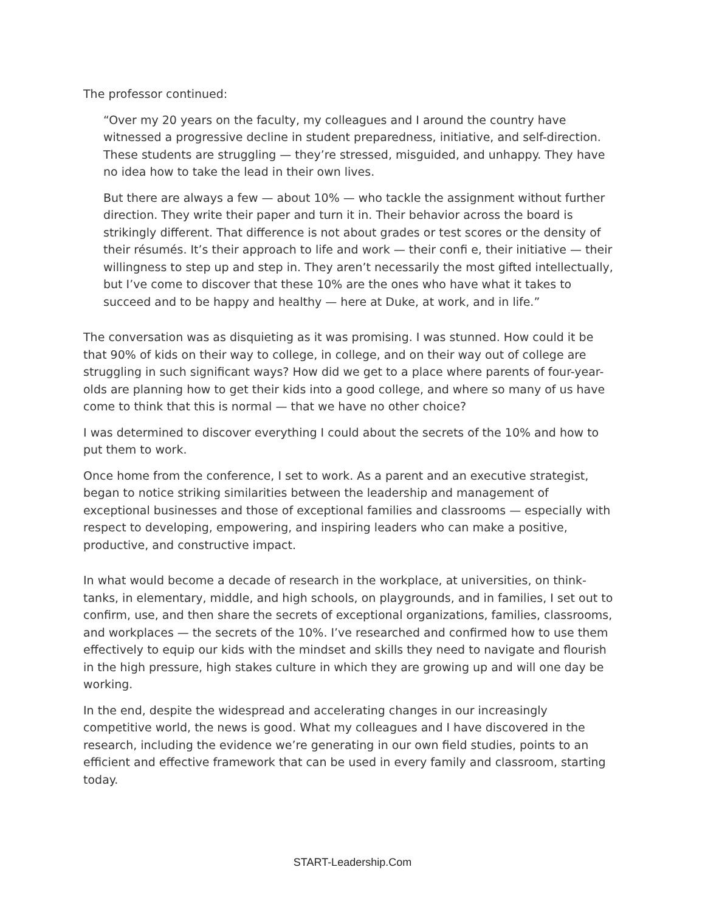The professor continued:
“Over my 20 years on the faculty, my colleagues and I around the country have witnessed a progressive decline in student preparedness, initiative, and self-direction. These students are struggling — they’re stressed, misguided, and unhappy. They have no idea how to take the lead in their own lives.
But there are always a few — about 10% — who tackle the assignment without further direction. They write their paper and turn it in. Their behavior across the board is strikingly different. That difference is not about grades or test scores or the density of their résumés. It’s their approach to life and work — their confi e, their initiative — their willingness to step up and step in. They aren’t necessarily the most gifted intellectually, but I’ve come to discover that these 10% are the ones who have what it takes to succeed and to be happy and healthy — here at Duke, at work, and in life.”
The conversation was as disquieting as it was promising. I was stunned. How could it be that 90% of kids on their way to college, in college, and on their way out of college are struggling in such significant ways? How did we get to a place where parents of four-year-olds are planning how to get their kids into a good college, and where so many of us have come to think that this is normal — that we have no other choice?
I was determined to discover everything I could about the secrets of the 10% and how to put them to work.
Once home from the conference, I set to work. As a parent and an executive strategist, began to notice striking similarities between the leadership and management of exceptional businesses and those of exceptional families and classrooms — especially with respect to developing, empowering, and inspiring leaders who can make a positive, productive, and constructive impact.
In what would become a decade of research in the workplace, at universities, on think-tanks, in elementary, middle, and high schools, on playgrounds, and in families, I set out to confirm, use, and then share the secrets of exceptional organizations, families, classrooms, and workplaces — the secrets of the 10%. I’ve researched and confirmed how to use them effectively to equip our kids with the mindset and skills they need to navigate and flourish in the high pressure, high stakes culture in which they are growing up and will one day be working.
In the end, despite the widespread and accelerating changes in our increasingly competitive world, the news is good. What my colleagues and I have discovered in the research, including the evidence we’re generating in our own field studies, points to an efficient and effective framework that can be used in every family and classroom, starting today.
START-Leadership.Com